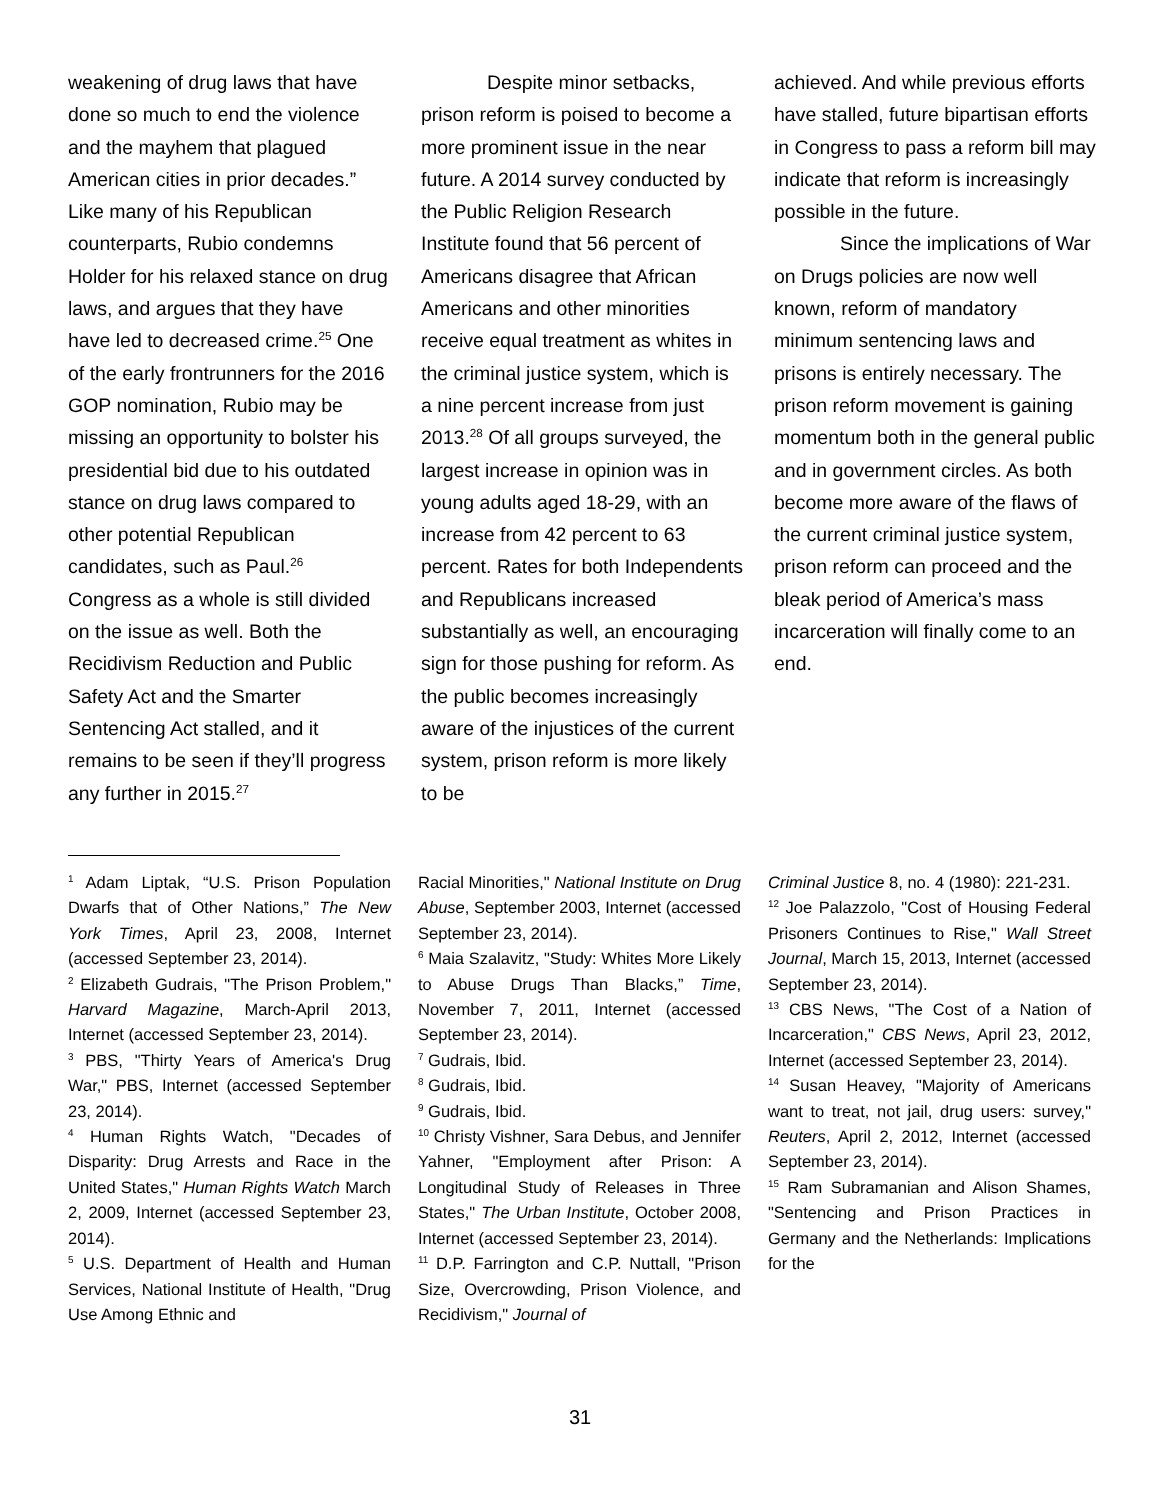weakening of drug laws that have done so much to end the violence and the mayhem that plagued American cities in prior decades.” Like many of his Republican counterparts, Rubio condemns Holder for his relaxed stance on drug laws, and argues that they have have led to decreased crime.<sup>25</sup> One of the early frontrunners for the 2016 GOP nomination, Rubio may be missing an opportunity to bolster his presidential bid due to his outdated stance on drug laws compared to other potential Republican candidates, such as Paul.<sup>26</sup> Congress as a whole is still divided on the issue as well. Both the Recidivism Reduction and Public Safety Act and the Smarter Sentencing Act stalled, and it remains to be seen if they’ll progress any further in 2015.<sup>27</sup>
Despite minor setbacks, prison reform is poised to become a more prominent issue in the near future. A 2014 survey conducted by the Public Religion Research Institute found that 56 percent of Americans disagree that African Americans and other minorities receive equal treatment as whites in the criminal justice system, which is a nine percent increase from just 2013.<sup>28</sup> Of all groups surveyed, the largest increase in opinion was in young adults aged 18-29, with an increase from 42 percent to 63 percent. Rates for both Independents and Republicans increased substantially as well, an encouraging sign for those pushing for reform. As the public becomes increasingly aware of the injustices of the current system, prison reform is more likely to be
achieved. And while previous efforts have stalled, future bipartisan efforts in Congress to pass a reform bill may indicate that reform is increasingly possible in the future.
Since the implications of War on Drugs policies are now well known, reform of mandatory minimum sentencing laws and prisons is entirely necessary. The prison reform movement is gaining momentum both in the general public and in government circles. As both become more aware of the flaws of the current criminal justice system, prison reform can proceed and the bleak period of America’s mass incarceration will finally come to an end.
<sup>1</sup> Adam Liptak, “U.S. Prison Population Dwarfs that of Other Nations,” The New York Times, April 23, 2008, Internet (accessed September 23, 2014).
<sup>2</sup> Elizabeth Gudrais, "The Prison Problem," Harvard Magazine, March-April 2013, Internet (accessed September 23, 2014).
<sup>3</sup> PBS, "Thirty Years of America's Drug War," PBS, Internet (accessed September 23, 2014).
<sup>4</sup> Human Rights Watch, "Decades of Disparity: Drug Arrests and Race in the United States," Human Rights Watch March 2, 2009, Internet (accessed September 23, 2014).
<sup>5</sup> U.S. Department of Health and Human Services, National Institute of Health, "Drug Use Among Ethnic and
Racial Minorities," National Institute on Drug Abuse, September 2003, Internet (accessed September 23, 2014).
<sup>6</sup> Maia Szalavitz, "Study: Whites More Likely to Abuse Drugs Than Blacks,” Time, November 7, 2011, Internet (accessed September 23, 2014).
<sup>7</sup> Gudrais, Ibid.
<sup>8</sup> Gudrais, Ibid.
<sup>9</sup> Gudrais, Ibid.
<sup>10</sup> Christy Vishner, Sara Debus, and Jennifer Yahner, "Employment after Prison: A Longitudinal Study of Releases in Three States," The Urban Institute, October 2008, Internet (accessed September 23, 2014).
<sup>11</sup> D.P. Farrington and C.P. Nuttall, "Prison Size, Overcrowding, Prison Violence, and Recidivism," Journal of
Criminal Justice 8, no. 4 (1980): 221-231.
<sup>12</sup> Joe Palazzolo, "Cost of Housing Federal Prisoners Continues to Rise," Wall Street Journal, March 15, 2013, Internet (accessed September 23, 2014).
<sup>13</sup> CBS News, "The Cost of a Nation of Incarceration," CBS News, April 23, 2012, Internet (accessed September 23, 2014).
<sup>14</sup> Susan Heavey, "Majority of Americans want to treat, not jail, drug users: survey," Reuters, April 2, 2012, Internet (accessed September 23, 2014).
<sup>15</sup> Ram Subramanian and Alison Shames, "Sentencing and Prison Practices in Germany and the Netherlands: Implications for the
31